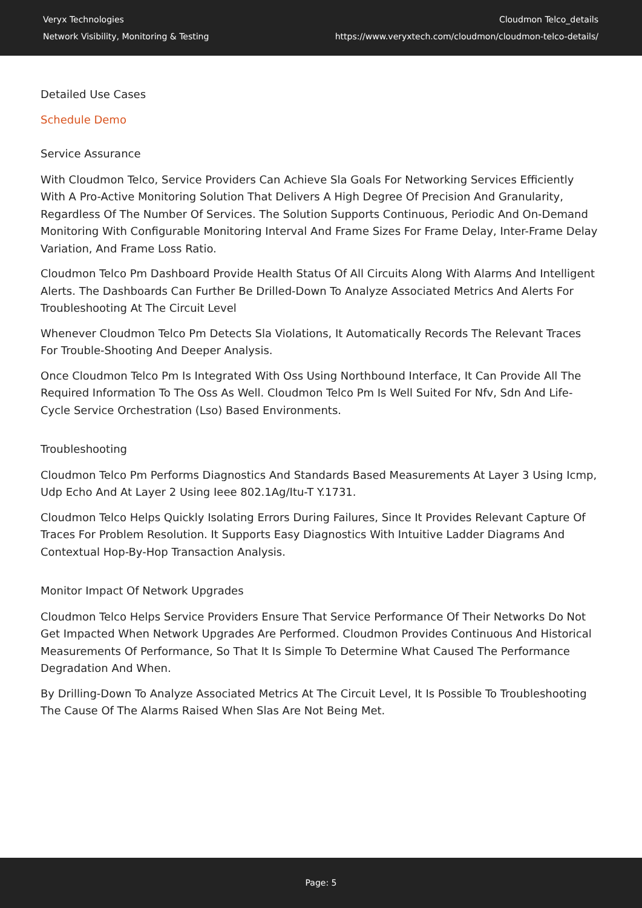Veryx Technologies
Network Visibility, Monitoring & Testing
Cloudmon Telco_details
https://www.veryxtech.com/cloudmon/cloudmon-telco-details/
Detailed Use Cases
Schedule Demo
Service Assurance
With Cloudmon Telco, Service Providers Can Achieve Sla Goals For Networking Services Efficiently With A Pro-Active Monitoring Solution That Delivers A High Degree Of Precision And Granularity, Regardless Of The Number Of Services. The Solution Supports Continuous, Periodic And On-Demand Monitoring With Configurable Monitoring Interval And Frame Sizes For Frame Delay, Inter-Frame Delay Variation, And Frame Loss Ratio.
Cloudmon Telco Pm Dashboard Provide Health Status Of All Circuits Along With Alarms And Intelligent Alerts. The Dashboards Can Further Be Drilled-Down To Analyze Associated Metrics And Alerts For Troubleshooting At The Circuit Level
Whenever Cloudmon Telco Pm Detects Sla Violations, It Automatically Records The Relevant Traces For Trouble-Shooting And Deeper Analysis.
Once Cloudmon Telco Pm Is Integrated With Oss Using Northbound Interface, It Can Provide All The Required Information To The Oss As Well. Cloudmon Telco Pm Is Well Suited For Nfv, Sdn And Life-Cycle Service Orchestration (Lso) Based Environments.
Troubleshooting
Cloudmon Telco Pm Performs Diagnostics And Standards Based Measurements At Layer 3 Using Icmp, Udp Echo And At Layer 2 Using Ieee 802.1Ag/Itu-T Y.1731.
Cloudmon Telco Helps Quickly Isolating Errors During Failures, Since It Provides Relevant Capture Of Traces For Problem Resolution. It Supports Easy Diagnostics With Intuitive Ladder Diagrams And Contextual Hop-By-Hop Transaction Analysis.
Monitor Impact Of Network Upgrades
Cloudmon Telco Helps Service Providers Ensure That Service Performance Of Their Networks Do Not Get Impacted When Network Upgrades Are Performed. Cloudmon Provides Continuous And Historical Measurements Of Performance, So That It Is Simple To Determine What Caused The Performance Degradation And When.
By Drilling-Down To Analyze Associated Metrics At The Circuit Level, It Is Possible To Troubleshooting The Cause Of The Alarms Raised When Slas Are Not Being Met.
Page: 5